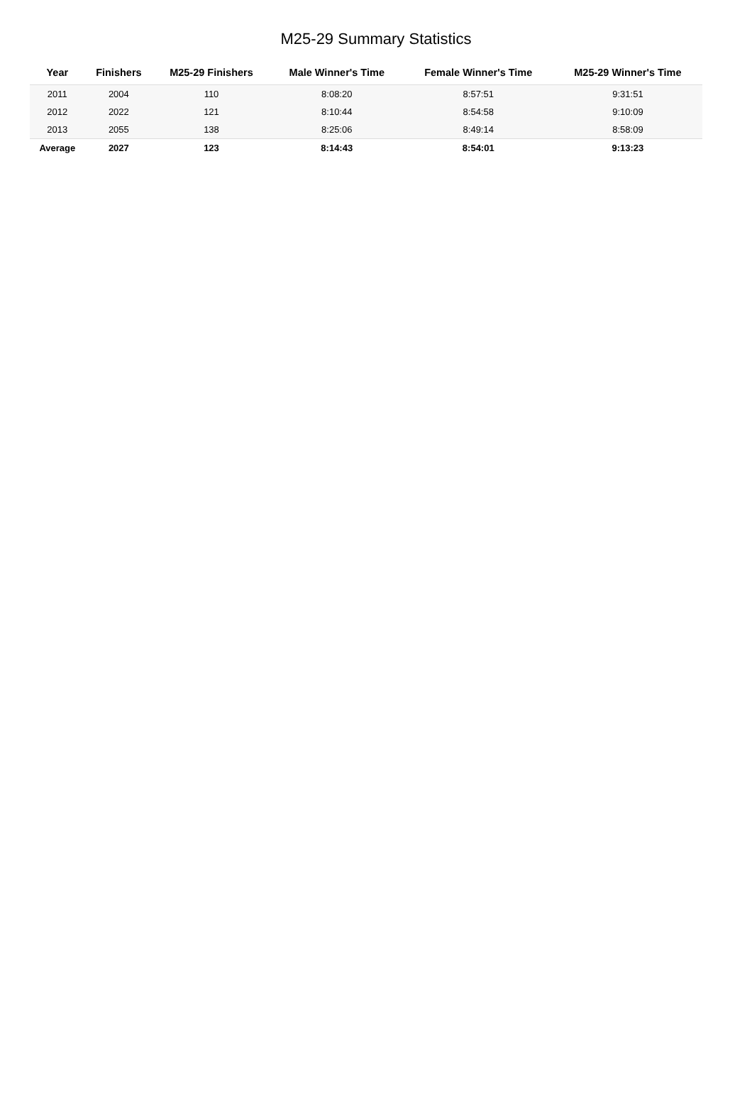M25-29 Summary Statistics
| Year | Finishers | M25-29 Finishers | Male Winner's Time | Female Winner's Time | M25-29 Winner's Time |
| --- | --- | --- | --- | --- | --- |
| 2011 | 2004 | 110 | 8:08:20 | 8:57:51 | 9:31:51 |
| 2012 | 2022 | 121 | 8:10:44 | 8:54:58 | 9:10:09 |
| 2013 | 2055 | 138 | 8:25:06 | 8:49:14 | 8:58:09 |
| Average | 2027 | 123 | 8:14:43 | 8:54:01 | 9:13:23 |